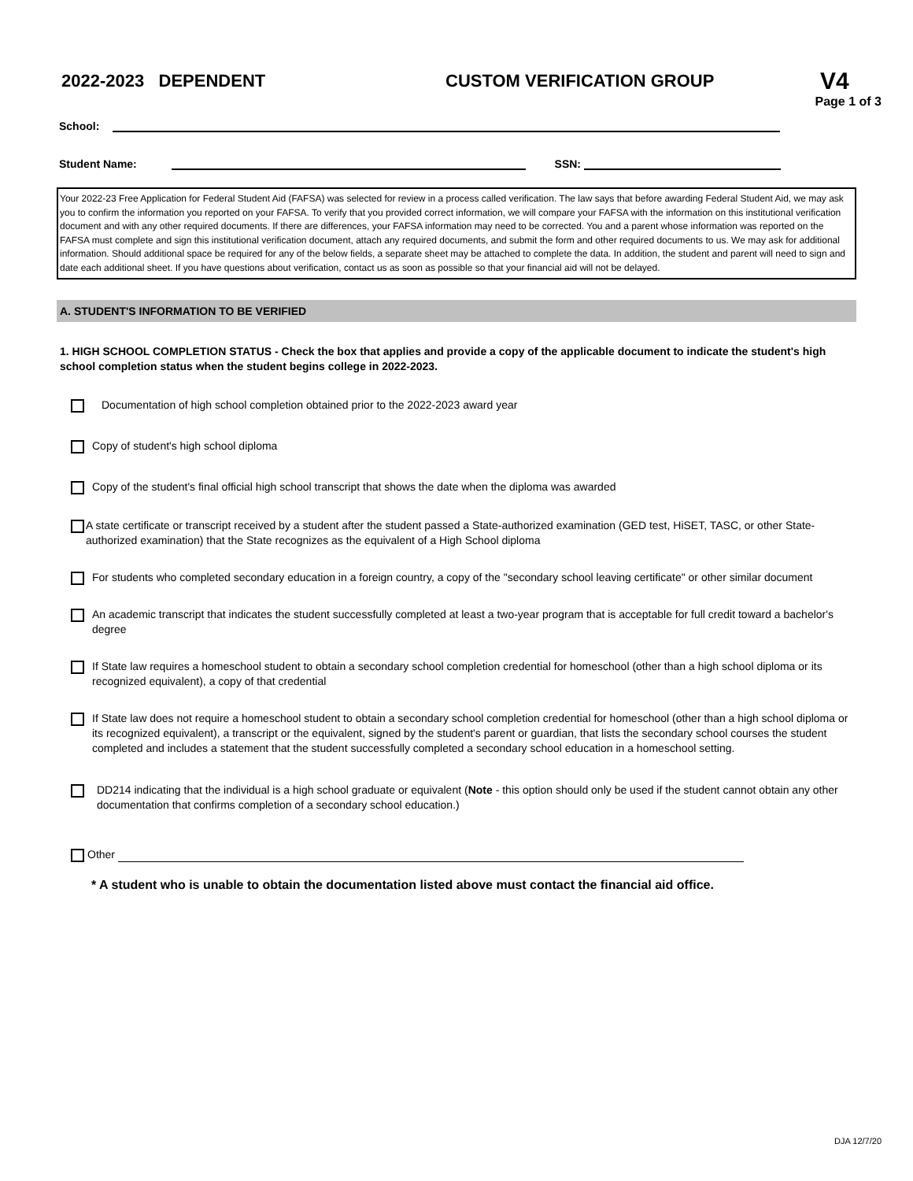2022-2023 DEPENDENT CUSTOM VERIFICATION GROUP
V4
Page 1 of 3
School:
Student Name:
SSN:
Your 2022-23 Free Application for Federal Student Aid (FAFSA) was selected for review in a process called verification. The law says that before awarding Federal Student Aid, we may ask you to confirm the information you reported on your FAFSA. To verify that you provided correct information, we will compare your FAFSA with the information on this institutional verification document and with any other required documents. If there are differences, your FAFSA information may need to be corrected. You and a parent whose information was reported on the FAFSA must complete and sign this institutional verification document, attach any required documents, and submit the form and other required documents to us. We may ask for additional information. Should additional space be required for any of the below fields, a separate sheet may be attached to complete the data. In addition, the student and parent will need to sign and date each additional sheet. If you have questions about verification, contact us as soon as possible so that your financial aid will not be delayed.
A. STUDENT'S INFORMATION TO BE VERIFIED
1. HIGH SCHOOL COMPLETION STATUS - Check the box that applies and provide a copy of the applicable document to indicate the student's high school completion status when the student begins college in 2022-2023.
Documentation of high school completion obtained prior to the 2022-2023 award year
Copy of student's high school diploma
Copy of the student's final official high school transcript that shows the date when the diploma was awarded
A state certificate or transcript received by a student after the student passed a State-authorized examination (GED test, HiSET, TASC, or other State-authorized examination) that the State recognizes as the equivalent of a High School diploma
For students who completed secondary education in a foreign country, a copy of the "secondary school leaving certificate" or other similar document
An academic transcript that indicates the student successfully completed at least a two-year program that is acceptable for full credit toward a bachelor's degree
If State law requires a homeschool student to obtain a secondary school completion credential for homeschool (other than a high school diploma or its recognized equivalent), a copy of that credential
If State law does not require a homeschool student to obtain a secondary school completion credential for homeschool (other than a high school diploma or its recognized equivalent), a transcript or the equivalent, signed by the student's parent or guardian, that lists the secondary school courses the student completed and includes a statement that the student successfully completed a secondary school education in a homeschool setting.
DD214 indicating that the individual is a high school graduate or equivalent (Note - this option should only be used if the student cannot obtain any other documentation that confirms completion of a secondary school education.)
Other
* A student who is unable to obtain the documentation listed above must contact the financial aid office.
DJA 12/7/20